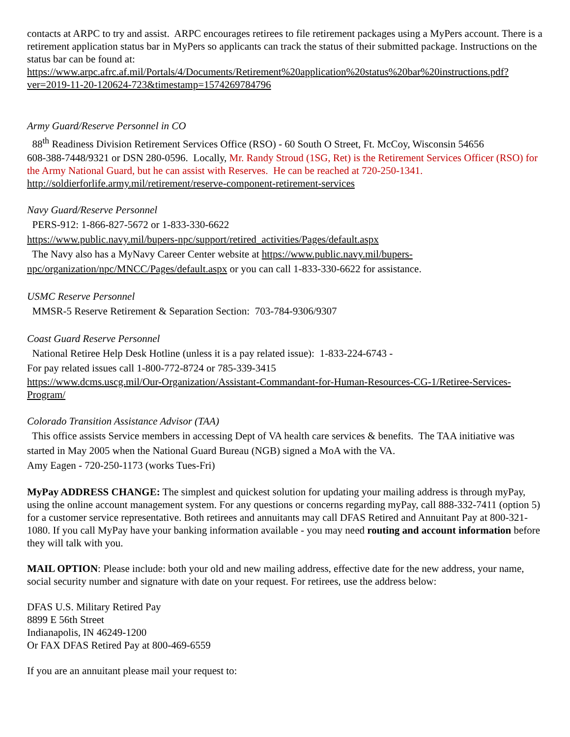contacts at ARPC to try and assist. ARPC encourages retirees to file retirement packages using a MyPers account. There is a retirement application status bar in MyPers so applicants can track the status of their submitted package. Instructions on the status bar can be found at:
https://www.arpc.afrc.af.mil/Portals/4/Documents/Retirement%20application%20status%20bar%20instructions.pdf?ver=2019-11-20-120624-723&timestamp=1574269784796
Army Guard/Reserve Personnel in CO
88<sup>th</sup> Readiness Division Retirement Services Office (RSO) - 60 South O Street, Ft. McCoy, Wisconsin 54656
608-388-7448/9321 or DSN 280-0596. Locally, Mr. Randy Stroud (1SG, Ret) is the Retirement Services Officer (RSO) for the Army National Guard, but he can assist with Reserves. He can be reached at 720-250-1341.
http://soldierforlife.army.mil/retirement/reserve-component-retirement-services
Navy Guard/Reserve Personnel
PERS-912: 1-866-827-5672 or 1-833-330-6622
https://www.public.navy.mil/bupers-npc/support/retired_activities/Pages/default.aspx
The Navy also has a MyNavy Career Center website at https://www.public.navy.mil/bupers-npc/organization/npc/MNCC/Pages/default.aspx or you can call 1-833-330-6622 for assistance.
USMC Reserve Personnel
MMSR-5 Reserve Retirement & Separation Section: 703-784-9306/9307
Coast Guard Reserve Personnel
National Retiree Help Desk Hotline (unless it is a pay related issue): 1-833-224-6743 -
For pay related issues call 1-800-772-8724 or 785-339-3415
https://www.dcms.uscg.mil/Our-Organization/Assistant-Commandant-for-Human-Resources-CG-1/Retiree-Services-Program/
Colorado Transition Assistance Advisor (TAA)
This office assists Service members in accessing Dept of VA health care services & benefits. The TAA initiative was started in May 2005 when the National Guard Bureau (NGB) signed a MoA with the VA.
Amy Eagen - 720-250-1173 (works Tues-Fri)
MyPay ADDRESS CHANGE: The simplest and quickest solution for updating your mailing address is through myPay, using the online account management system. For any questions or concerns regarding myPay, call 888-332-7411 (option 5) for a customer service representative. Both retirees and annuitants may call DFAS Retired and Annuitant Pay at 800-321-1080. If you call MyPay have your banking information available - you may need routing and account information before they will talk with you.
MAIL OPTION: Please include: both your old and new mailing address, effective date for the new address, your name, social security number and signature with date on your request. For retirees, use the address below:
DFAS U.S. Military Retired Pay
8899 E 56th Street
Indianapolis, IN 46249-1200
Or FAX DFAS Retired Pay at 800-469-6559
If you are an annuitant please mail your request to: